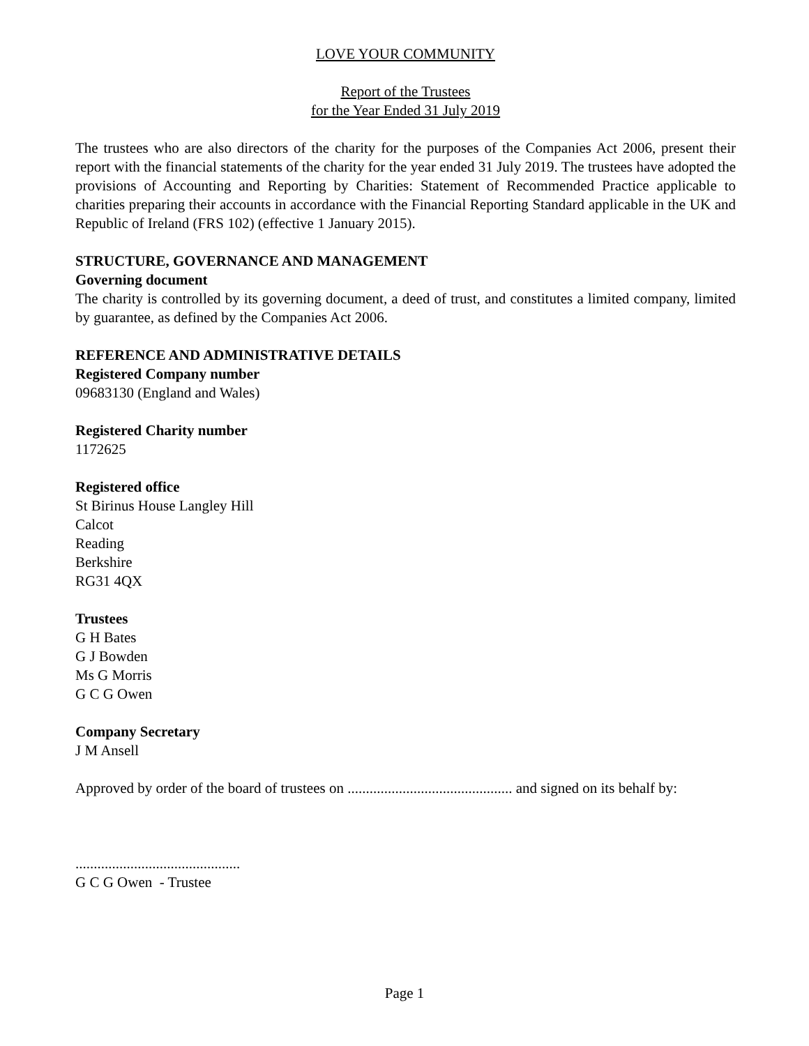LOVE YOUR COMMUNITY
Report of the Trustees
for the Year Ended 31 July 2019
The trustees who are also directors of the charity for the purposes of the Companies Act 2006, present their report with the financial statements of the charity for the year ended 31 July 2019. The trustees have adopted the provisions of Accounting and Reporting by Charities: Statement of Recommended Practice applicable to charities preparing their accounts in accordance with the Financial Reporting Standard applicable in the UK and Republic of Ireland (FRS 102) (effective 1 January 2015).
STRUCTURE, GOVERNANCE AND MANAGEMENT
Governing document
The charity is controlled by its governing document, a deed of trust, and constitutes a limited company, limited by guarantee, as defined by the Companies Act 2006.
REFERENCE AND ADMINISTRATIVE DETAILS
Registered Company number
09683130 (England and Wales)
Registered Charity number
1172625
Registered office
St Birinus House Langley Hill
Calcot
Reading
Berkshire
RG31 4QX
Trustees
G H Bates
G J Bowden
Ms G Morris
G C G Owen
Company Secretary
J M Ansell
Approved by order of the board of trustees on ............................................. and signed on its behalf by:
.............................................
G C G Owen - Trustee
Page 1